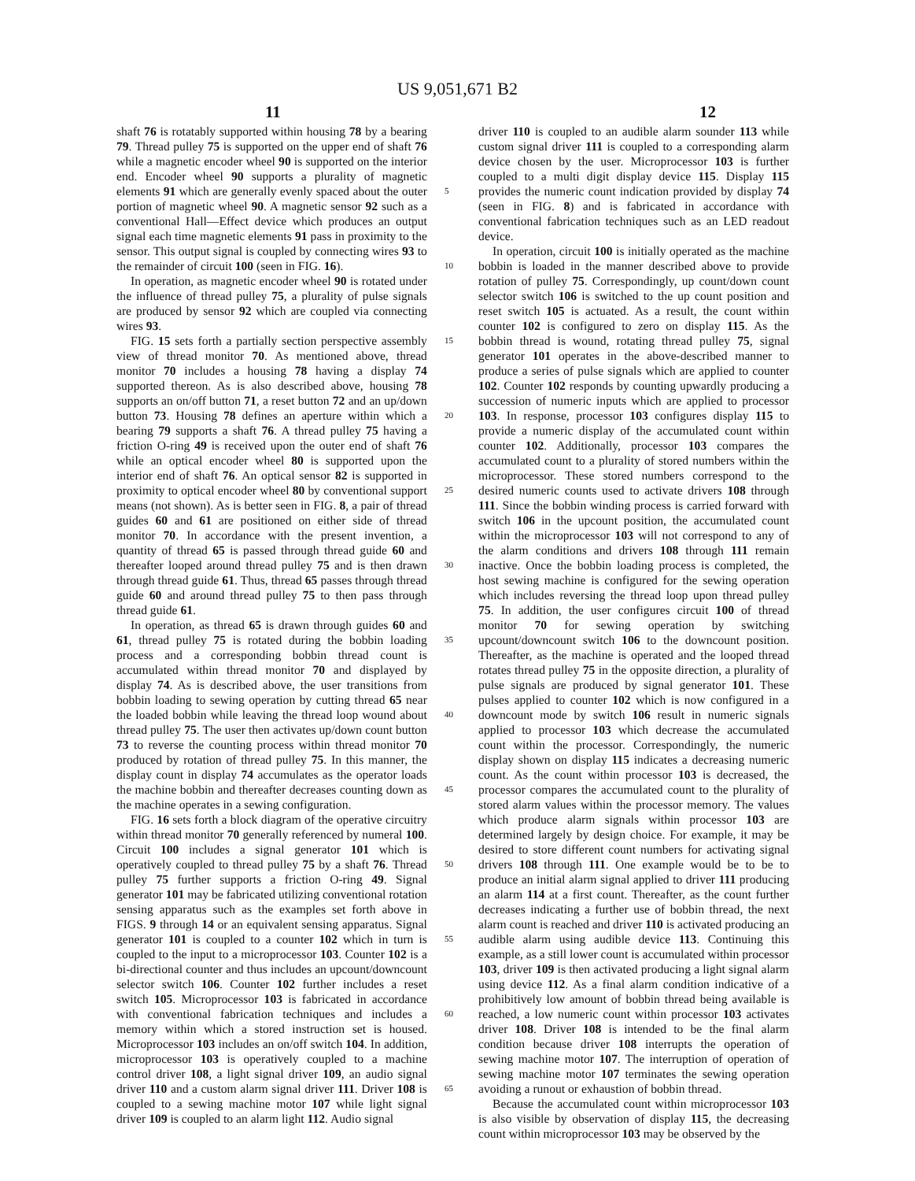US 9,051,671 B2
11 12
shaft 76 is rotatably supported within housing 78 by a bearing 79. Thread pulley 75 is supported on the upper end of shaft 76 while a magnetic encoder wheel 90 is supported on the interior end. Encoder wheel 90 supports a plurality of magnetic elements 91 which are generally evenly spaced about the outer portion of magnetic wheel 90. A magnetic sensor 92 such as a conventional Hall—Effect device which produces an output signal each time magnetic elements 91 pass in proximity to the sensor. This output signal is coupled by connecting wires 93 to the remainder of circuit 100 (seen in FIG. 16).
In operation, as magnetic encoder wheel 90 is rotated under the influence of thread pulley 75, a plurality of pulse signals are produced by sensor 92 which are coupled via connecting wires 93.
FIG. 15 sets forth a partially section perspective assembly view of thread monitor 70. As mentioned above, thread monitor 70 includes a housing 78 having a display 74 supported thereon. As is also described above, housing 78 supports an on/off button 71, a reset button 72 and an up/down button 73. Housing 78 defines an aperture within which a bearing 79 supports a shaft 76. A thread pulley 75 having a friction O-ring 49 is received upon the outer end of shaft 76 while an optical encoder wheel 80 is supported upon the interior end of shaft 76. An optical sensor 82 is supported in proximity to optical encoder wheel 80 by conventional support means (not shown). As is better seen in FIG. 8, a pair of thread guides 60 and 61 are positioned on either side of thread monitor 70. In accordance with the present invention, a quantity of thread 65 is passed through thread guide 60 and thereafter looped around thread pulley 75 and is then drawn through thread guide 61. Thus, thread 65 passes through thread guide 60 and around thread pulley 75 to then pass through thread guide 61.
In operation, as thread 65 is drawn through guides 60 and 61, thread pulley 75 is rotated during the bobbin loading process and a corresponding bobbin thread count is accumulated within thread monitor 70 and displayed by display 74. As is described above, the user transitions from bobbin loading to sewing operation by cutting thread 65 near the loaded bobbin while leaving the thread loop wound about thread pulley 75. The user then activates up/down count button 73 to reverse the counting process within thread monitor 70 produced by rotation of thread pulley 75. In this manner, the display count in display 74 accumulates as the operator loads the machine bobbin and thereafter decreases counting down as the machine operates in a sewing configuration.
FIG. 16 sets forth a block diagram of the operative circuitry within thread monitor 70 generally referenced by numeral 100. Circuit 100 includes a signal generator 101 which is operatively coupled to thread pulley 75 by a shaft 76. Thread pulley 75 further supports a friction O-ring 49. Signal generator 101 may be fabricated utilizing conventional rotation sensing apparatus such as the examples set forth above in FIGS. 9 through 14 or an equivalent sensing apparatus. Signal generator 101 is coupled to a counter 102 which in turn is coupled to the input to a microprocessor 103. Counter 102 is a bi-directional counter and thus includes an upcount/downcount selector switch 106. Counter 102 further includes a reset switch 105. Microprocessor 103 is fabricated in accordance with conventional fabrication techniques and includes a memory within which a stored instruction set is housed. Microprocessor 103 includes an on/off switch 104. In addition, microprocessor 103 is operatively coupled to a machine control driver 108, a light signal driver 109, an audio signal driver 110 and a custom alarm signal driver 111. Driver 108 is coupled to a sewing machine motor 107 while light signal driver 109 is coupled to an alarm light 112. Audio signal
5
10
15
20
25
30
35
40
45
50
55
60
65
driver 110 is coupled to an audible alarm sounder 113 while custom signal driver 111 is coupled to a corresponding alarm device chosen by the user. Microprocessor 103 is further coupled to a multi digit display device 115. Display 115 provides the numeric count indication provided by display 74 (seen in FIG. 8) and is fabricated in accordance with conventional fabrication techniques such as an LED readout device.
In operation, circuit 100 is initially operated as the machine bobbin is loaded in the manner described above to provide rotation of pulley 75. Correspondingly, up count/down count selector switch 106 is switched to the up count position and reset switch 105 is actuated. As a result, the count within counter 102 is configured to zero on display 115. As the bobbin thread is wound, rotating thread pulley 75, signal generator 101 operates in the above-described manner to produce a series of pulse signals which are applied to counter 102. Counter 102 responds by counting upwardly producing a succession of numeric inputs which are applied to processor 103. In response, processor 103 configures display 115 to provide a numeric display of the accumulated count within counter 102. Additionally, processor 103 compares the accumulated count to a plurality of stored numbers within the microprocessor. These stored numbers correspond to the desired numeric counts used to activate drivers 108 through 111. Since the bobbin winding process is carried forward with switch 106 in the upcount position, the accumulated count within the microprocessor 103 will not correspond to any of the alarm conditions and drivers 108 through 111 remain inactive. Once the bobbin loading process is completed, the host sewing machine is configured for the sewing operation which includes reversing the thread loop upon thread pulley 75. In addition, the user configures circuit 100 of thread monitor 70 for sewing operation by switching upcount/downcount switch 106 to the downcount position. Thereafter, as the machine is operated and the looped thread rotates thread pulley 75 in the opposite direction, a plurality of pulse signals are produced by signal generator 101. These pulses applied to counter 102 which is now configured in a downcount mode by switch 106 result in numeric signals applied to processor 103 which decrease the accumulated count within the processor. Correspondingly, the numeric display shown on display 115 indicates a decreasing numeric count. As the count within processor 103 is decreased, the processor compares the accumulated count to the plurality of stored alarm values within the processor memory. The values which produce alarm signals within processor 103 are determined largely by design choice. For example, it may be desired to store different count numbers for activating signal drivers 108 through 111. One example would be to be to produce an initial alarm signal applied to driver 111 producing an alarm 114 at a first count. Thereafter, as the count further decreases indicating a further use of bobbin thread, the next alarm count is reached and driver 110 is activated producing an audible alarm using audible device 113. Continuing this example, as a still lower count is accumulated within processor 103, driver 109 is then activated producing a light signal alarm using device 112. As a final alarm condition indicative of a prohibitively low amount of bobbin thread being available is reached, a low numeric count within processor 103 activates driver 108. Driver 108 is intended to be the final alarm condition because driver 108 interrupts the operation of sewing machine motor 107. The interruption of operation of sewing machine motor 107 terminates the sewing operation avoiding a runout or exhaustion of bobbin thread.
Because the accumulated count within microprocessor 103 is also visible by observation of display 115, the decreasing count within microprocessor 103 may be observed by the